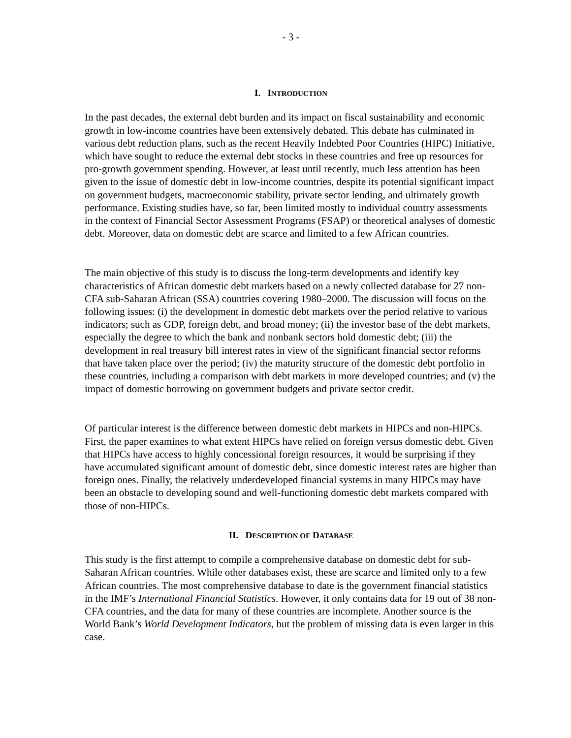- 3 -
I. INTRODUCTION
In the past decades, the external debt burden and its impact on fiscal sustainability and economic growth in low-income countries have been extensively debated. This debate has culminated in various debt reduction plans, such as the recent Heavily Indebted Poor Countries (HIPC) Initiative, which have sought to reduce the external debt stocks in these countries and free up resources for pro-growth government spending. However, at least until recently, much less attention has been given to the issue of domestic debt in low-income countries, despite its potential significant impact on government budgets, macroeconomic stability, private sector lending, and ultimately growth performance. Existing studies have, so far, been limited mostly to individual country assessments in the context of Financial Sector Assessment Programs (FSAP) or theoretical analyses of domestic debt. Moreover, data on domestic debt are scarce and limited to a few African countries.
The main objective of this study is to discuss the long-term developments and identify key characteristics of African domestic debt markets based on a newly collected database for 27 non-CFA sub-Saharan African (SSA) countries covering 1980–2000. The discussion will focus on the following issues: (i) the development in domestic debt markets over the period relative to various indicators; such as GDP, foreign debt, and broad money; (ii) the investor base of the debt markets, especially the degree to which the bank and nonbank sectors hold domestic debt; (iii) the development in real treasury bill interest rates in view of the significant financial sector reforms that have taken place over the period; (iv) the maturity structure of the domestic debt portfolio in these countries, including a comparison with debt markets in more developed countries; and (v) the impact of domestic borrowing on government budgets and private sector credit.
Of particular interest is the difference between domestic debt markets in HIPCs and non-HIPCs. First, the paper examines to what extent HIPCs have relied on foreign versus domestic debt. Given that HIPCs have access to highly concessional foreign resources, it would be surprising if they have accumulated significant amount of domestic debt, since domestic interest rates are higher than foreign ones. Finally, the relatively underdeveloped financial systems in many HIPCs may have been an obstacle to developing sound and well-functioning domestic debt markets compared with those of non-HIPCs.
II. DESCRIPTION OF DATABASE
This study is the first attempt to compile a comprehensive database on domestic debt for sub-Saharan African countries. While other databases exist, these are scarce and limited only to a few African countries. The most comprehensive database to date is the government financial statistics in the IMF’s International Financial Statistics. However, it only contains data for 19 out of 38 non-CFA countries, and the data for many of these countries are incomplete. Another source is the World Bank’s World Development Indicators, but the problem of missing data is even larger in this case.